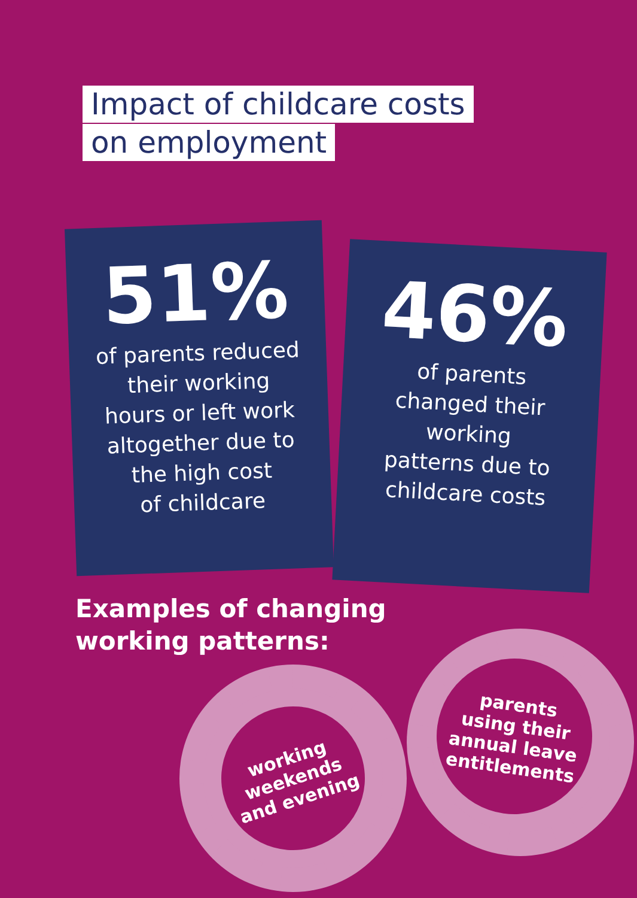Impact of childcare costs
on employment
51%
of parents reduced
their working
hours or left work
altogether due to
the high cost
of childcare
46%
of parents
changed their
working
patterns due to
childcare costs
Examples of changing
working patterns:
working
weekends
and evening
parents
using their
annual leave
entitlements